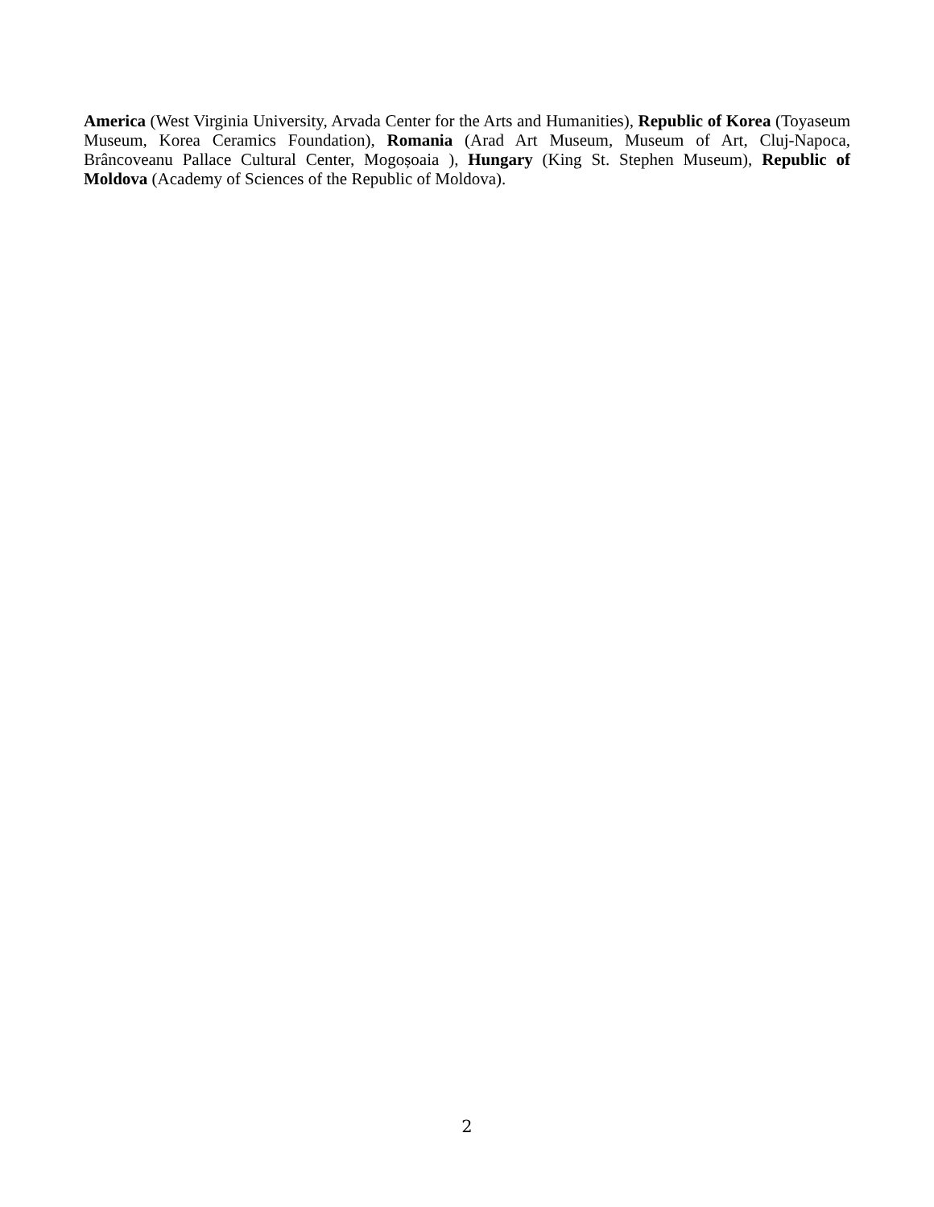America (West Virginia University, Arvada Center for the Arts and Humanities), Republic of Korea (Toyaseum Museum, Korea Ceramics Foundation), Romania (Arad Art Museum, Museum of Art, Cluj-Napoca, Brâncoveanu Pallace Cultural Center, Mogoșoaia ), Hungary (King St. Stephen Museum), Republic of Moldova (Academy of Sciences of the Republic of Moldova).
2